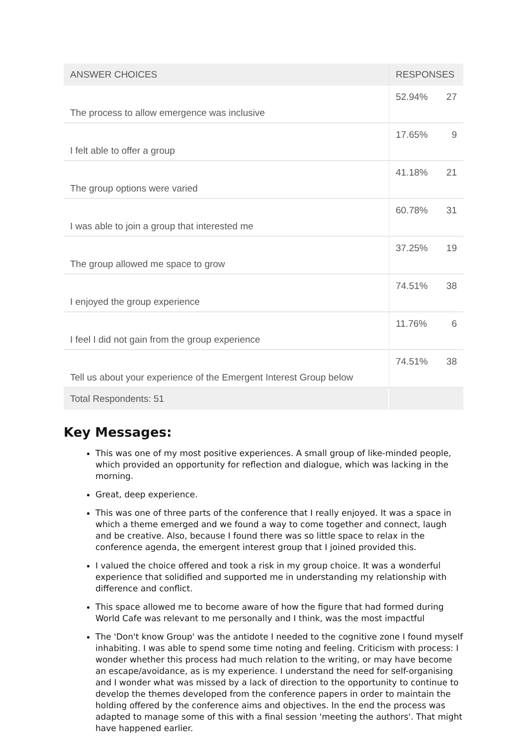| ANSWER CHOICES | RESPONSES | |
| --- | --- | --- |
| The process to allow emergence was inclusive | 52.94% | 27 |
| I felt able to offer a group | 17.65% | 9 |
| The group options were varied | 41.18% | 21 |
| I was able to join a group that interested me | 60.78% | 31 |
| The group allowed me space to grow | 37.25% | 19 |
| I enjoyed the group experience | 74.51% | 38 |
| I feel I did not gain from the group experience | 11.76% | 6 |
| Tell us about your experience of the Emergent Interest Group below | 74.51% | 38 |
| Total Respondents: 51 | | |
Key Messages:
This was one of my most positive experiences. A small group of like-minded people, which provided an opportunity for reflection and dialogue, which was lacking in the morning.
Great, deep experience.
This was one of three parts of the conference that I really enjoyed. It was a space in which a theme emerged and we found a way to come together and connect, laugh and be creative. Also, because I found there was so little space to relax in the conference agenda, the emergent interest group that I joined provided this.
I valued the choice offered and took a risk in my group choice. It was a wonderful experience that solidified and supported me in understanding my relationship with difference and conflict.
This space allowed me to become aware of how the figure that had formed during World Cafe was relevant to me personally and I think, was the most impactful
The 'Don't know Group' was the antidote I needed to the cognitive zone I found myself inhabiting. I was able to spend some time noting and feeling. Criticism with process: I wonder whether this process had much relation to the writing, or may have become an escape/avoidance, as is my experience. I understand the need for self-organising and I wonder what was missed by a lack of direction to the opportunity to continue to develop the themes developed from the conference papers in order to maintain the holding offered by the conference aims and objectives. In the end the process was adapted to manage some of this with a final session 'meeting the authors'. That might have happened earlier.